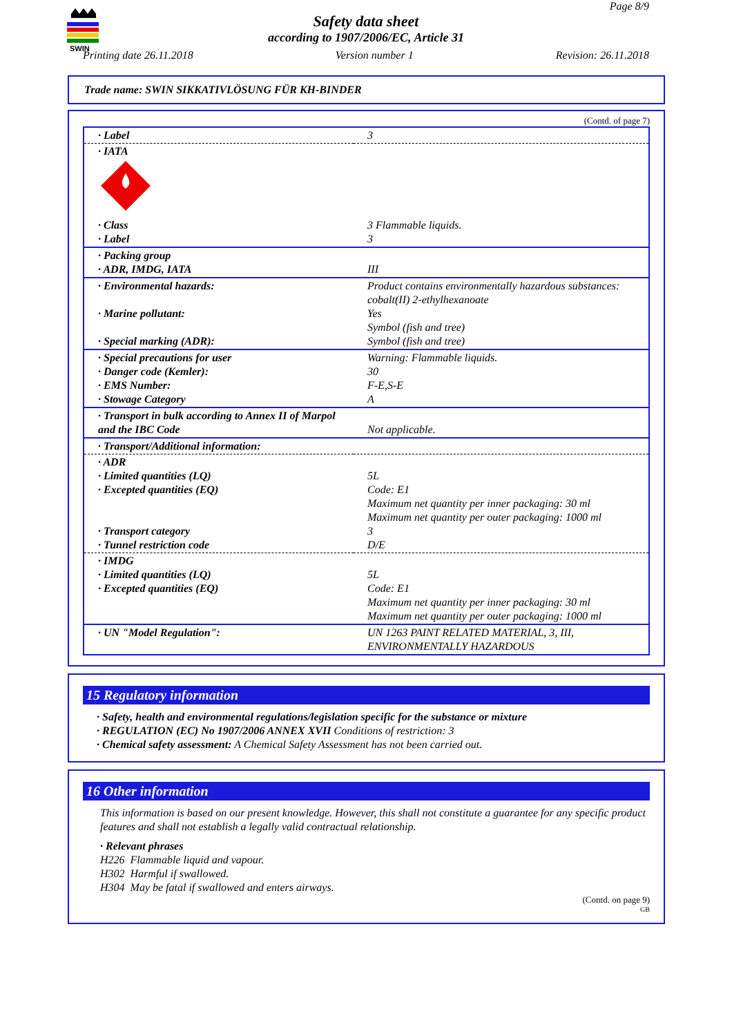SWIN
Page 8/9
Safety data sheet
according to 1907/2006/EC, Article 31
Printing date 26.11.2018 Version number 1 Revision: 26.11.2018
Trade name: SWIN SIKKATIVLÖSUNG FÜR KH-BINDER
(Contd. of page 7)
| · Label | 3 |
| · IATA | |
| · Class · Label | 3 Flammable liquids. 3 |
| · Packing group · ADR, IMDG, IATA | III |
| · Environmental hazards: · Marine pollutant: · Special marking (ADR): | Product contains environmentally hazardous substances: cobalt(II) 2-ethylhexanoate Yes Symbol (fish and tree) Symbol (fish and tree) |
| · Special precautions for user · Danger code (Kemler): · EMS Number: · Stowage Category | Warning: Flammable liquids. 30 F-E,S-E A |
| · Transport in bulk according to Annex II of Marpol and the IBC Code | Not applicable. |
| · Transport/Additional information: | |
| · ADR · Limited quantities (LQ) · Excepted quantities (EQ) · Transport category · Tunnel restriction code | 5L Code: E1 Maximum net quantity per inner packaging: 30 ml Maximum net quantity per outer packaging: 1000 ml 3 D/E |
| · IMDG · Limited quantities (LQ) · Excepted quantities (EQ) | 5L Code: E1 Maximum net quantity per inner packaging: 30 ml Maximum net quantity per outer packaging: 1000 ml |
| · UN "Model Regulation": | UN 1263 PAINT RELATED MATERIAL, 3, III, ENVIRONMENTALLY HAZARDOUS |
15 Regulatory information
· Safety, health and environmental regulations/legislation specific for the substance or mixture
· REGULATION (EC) No 1907/2006 ANNEX XVII Conditions of restriction: 3
· Chemical safety assessment: A Chemical Safety Assessment has not been carried out.
16 Other information
This information is based on our present knowledge. However, this shall not constitute a guarantee for any specific product features and shall not establish a legally valid contractual relationship.
· Relevant phrases
H226 Flammable liquid and vapour.
H302 Harmful if swallowed.
H304 May be fatal if swallowed and enters airways.
(Contd. on page 9)
GB